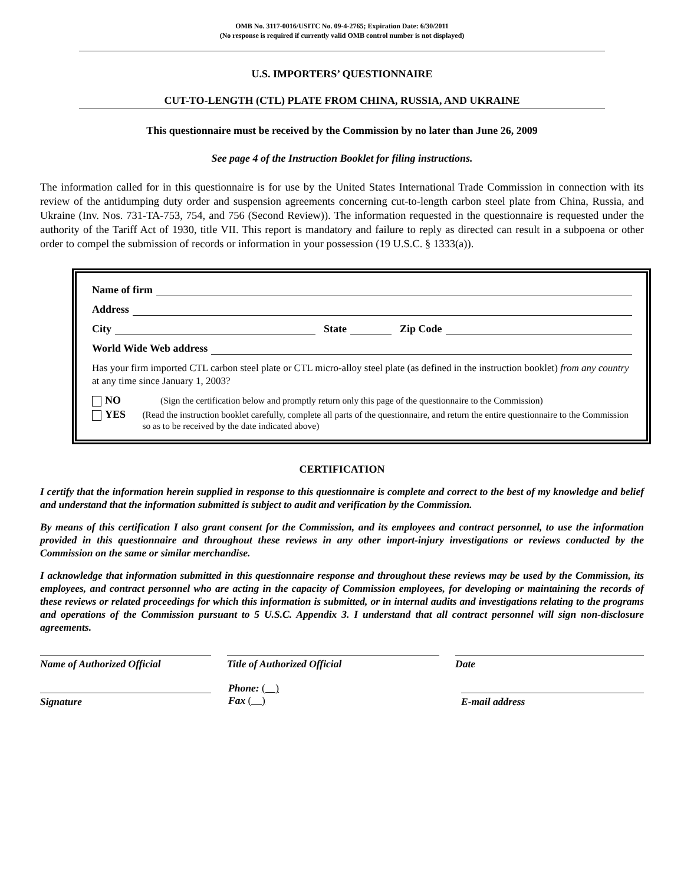OMB No. 3117-0016/USITC No. 09-4-2765; Expiration Date: 6/30/2011
(No response is required if currently valid OMB control number is not displayed)
U.S. IMPORTERS’ QUESTIONNAIRE
CUT-TO-LENGTH (CTL) PLATE FROM CHINA, RUSSIA, AND UKRAINE
This questionnaire must be received by the Commission by no later than June 26, 2009
See page 4 of the Instruction Booklet for filing instructions.
The information called for in this questionnaire is for use by the United States International Trade Commission in connection with its review of the antidumping duty order and suspension agreements concerning cut-to-length carbon steel plate from China, Russia, and Ukraine (Inv. Nos. 731-TA-753, 754, and 756 (Second Review)). The information requested in the questionnaire is requested under the authority of the Tariff Act of 1930, title VII. This report is mandatory and failure to reply as directed can result in a subpoena or other order to compel the submission of records or information in your possession (19 U.S.C. § 1333(a)).
Name of firm
Address
City State Zip Code
World Wide Web address
Has your firm imported CTL carbon steel plate or CTL micro-alloy steel plate (as defined in the instruction booklet) from any country at any time since January 1, 2003?
NO (Sign the certification below and promptly return only this page of the questionnaire to the Commission)
YES (Read the instruction booklet carefully, complete all parts of the questionnaire, and return the entire questionnaire to the Commission so as to be received by the date indicated above)
CERTIFICATION
I certify that the information herein supplied in response to this questionnaire is complete and correct to the best of my knowledge and belief and understand that the information submitted is subject to audit and verification by the Commission.
By means of this certification I also grant consent for the Commission, and its employees and contract personnel, to use the information provided in this questionnaire and throughout these reviews in any other import-injury investigations or reviews conducted by the Commission on the same or similar merchandise.
I acknowledge that information submitted in this questionnaire response and throughout these reviews may be used by the Commission, its employees, and contract personnel who are acting in the capacity of Commission employees, for developing or maintaining the records of these reviews or related proceedings for which this information is submitted, or in internal audits and investigations relating to the programs and operations of the Commission pursuant to 5 U.S.C. Appendix 3. I understand that all contract personnel will sign non-disclosure agreements.
Name of Authorized Official Title of Authorized Official Date
Signature
Phone: ( )
Fax ( )
E-mail address